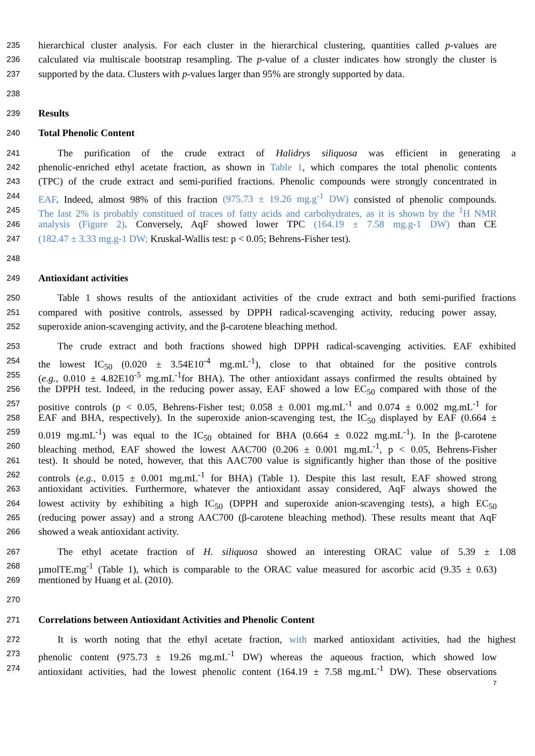235 hierarchical cluster analysis. For each cluster in the hierarchical clustering, quantities called p-values are
236 calculated via multiscale bootstrap resampling. The p-value of a cluster indicates how strongly the cluster is
237 supported by the data. Clusters with p-values larger than 95% are strongly supported by data.
238
239 Results
240 Total Phenolic Content
241 The purification of the crude extract of Halidrys siliquosa was efficient in generating a
242 phenolic-enriched ethyl acetate fraction, as shown in Table 1, which compares the total phenolic contents
243 (TPC) of the crude extract and semi-purified fractions. Phenolic compounds were strongly concentrated in
244 EAF. Indeed, almost 98% of this fraction (975.73 ± 19.26 mg.g<sup>-1</sup> DW) consisted of phenolic compounds.
245 The last 2% is probably constitued of traces of fatty acids and carbohydrates, as it is shown by the <sup>1</sup>H NMR
246 analysis (Figure 2). Conversely, AqF showed lower TPC (164.19 ± 7.58 mg.g-1 DW) than CE
247 (182.47 ± 3.33 mg.g-1 DW; Kruskal-Wallis test: p < 0.05; Behrens-Fisher test).
248
249 Antioxidant activities
250 Table 1 shows results of the antioxidant activities of the crude extract and both semi-purified fractions
251 compared with positive controls, assessed by DPPH radical-scavenging activity, reducing power assay,
252 superoxide anion-scavenging activity, and the β-carotene bleaching method.
253 The crude extract and both fractions showed high DPPH radical-scavenging activities. EAF exhibited
254 the lowest IC<sub>50</sub> (0.020 ± 3.54E10<sup>-4</sup> mg.mL<sup>-1</sup>), close to that obtained for the positive controls
255 (e.g., 0.010 ± 4.82E10<sup>-5</sup> mg.mL<sup>-1</sup>for BHA). The other antioxidant assays confirmed the results obtained by
256 the DPPH test. Indeed, in the reducing power assay, EAF showed a low EC<sub>50</sub> compared with those of the
257 positive controls (p < 0.05, Behrens-Fisher test; 0.058 ± 0.001 mg.mL<sup>-1</sup> and 0.074 ± 0.002 mg.mL<sup>-1</sup> for
258 EAF and BHA, respectively). In the superoxide anion-scavenging test, the IC<sub>50</sub> displayed by EAF (0.664 ±
259 0.019 mg.mL<sup>-1</sup>) was equal to the IC<sub>50</sub> obtained for BHA (0.664 ± 0.022 mg.mL<sup>-1</sup>). In the β-carotene
260 bleaching method, EAF showed the lowest AAC700 (0.206 ± 0.001 mg.mL<sup>-1</sup>, p < 0.05, Behrens-Fisher
261 test). It should be noted, however, that this AAC700 value is significantly higher than those of the positive
262 controls (e.g., 0.015 ± 0.001 mg.mL<sup>-1</sup> for BHA) (Table 1). Despite this last result, EAF showed strong
263 antioxidant activities. Furthermore, whatever the antioxidant assay considered, AqF always showed the
264 lowest activity by exhibiting a high IC<sub>50</sub> (DPPH and superoxide anion-scavenging tests), a high EC<sub>50</sub>
265 (reducing power assay) and a strong AAC700 (β-carotene bleaching method). These results meant that AqF
266 showed a weak antioxidant activity.
267 The ethyl acetate fraction of H. siliquosa showed an interesting ORAC value of 5.39 ± 1.08
268 µmolTE.mg<sup>-1</sup> (Table 1), which is comparable to the ORAC value measured for ascorbic acid (9.35 ± 0.63)
269 mentioned by Huang et al. (2010).
270
271 Correlations between Antioxidant Activities and Phenolic Content
272 It is worth noting that the ethyl acetate fraction, with marked antioxidant activities, had the highest
273 phenolic content (975.73 ± 19.26 mg.mL<sup>-1</sup> DW) whereas the aqueous fraction, which showed low
274 antioxidant activities, had the lowest phenolic content (164.19 ± 7.58 mg.mL<sup>-1</sup> DW). These observations
7